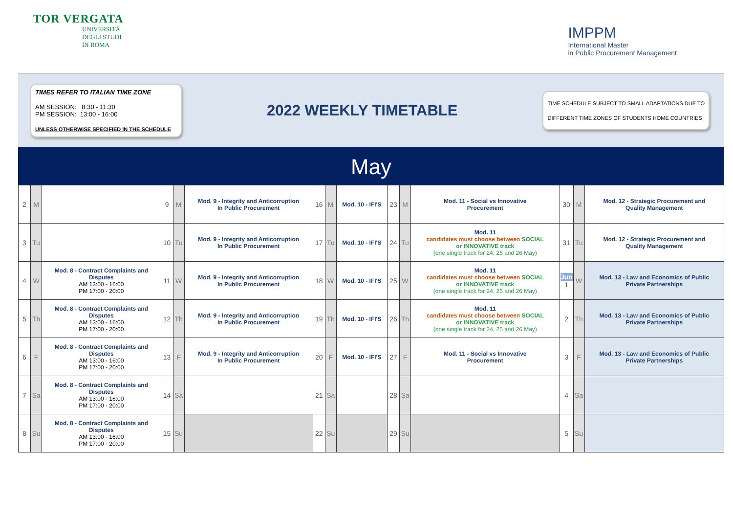TOR VERGATA
UNIVERSITÀ
DEGLI STUDI
DI ROMA
IMPPM
International Master
in Public Procurement Management
TIMES REFER TO ITALIAN TIME ZONE
AM SESSION: 8:30 - 11:30
PM SESSION: 13:00 - 16:00
UNLESS OTHERWISE SPECIFIED IN THE SCHEDULE
2022 WEEKLY TIMETABLE
TIME SCHEDULE SUBJECT TO SMALL ADAPTATIONS DUE TO
DIFFERENT TIME ZONES OF STUDENTS HOME COUNTRIES
May
| 2 | M | | 9 | M | Mod. 9 - Integrity and Anticorruption In Public Procurement | 16 | M | Mod. 10 - IFI'S | 23 | M | Mod. 11 - Social vs Innovative Procurement | 30 | M | Mod. 12 - Strategic Procurement and Quality Management |
| 3 | Tu | | 10 | Tu | Mod. 9 - Integrity and Anticorruption In Public Procurement | 17 | Tu | Mod. 10 - IFI'S | 24 | Tu | Mod. 11 candidates must choose between SOCIAL or INNOVATIVE track (one single track for 24, 25 and 26 May) | 31 | Tu | Mod. 12 - Strategic Procurement and Quality Management |
| 4 | W | Mod. 8 - Contract Complaints and Disputes AM 13:00 - 16:00 PM 17:00 - 20:00 | 11 | W | Mod. 9 - Integrity and Anticorruption In Public Procurement | 18 | W | Mod. 10 - IFI'S | 25 | W | Mod. 11 candidates must choose between SOCIAL or INNOVATIVE track (one single track for 24, 25 and 26 May) | Jun 1 | W | Mod. 13 - Law and Economics of Public Private Partnerships |
| 5 | Th | Mod. 8 - Contract Complaints and Disputes AM 13:00 - 16:00 PM 17:00 - 20:00 | 12 | Th | Mod. 9 - Integrity and Anticorruption In Public Procurement | 19 | Th | Mod. 10 - IFI'S | 26 | Th | Mod. 11 candidates must choose between SOCIAL or INNOVATIVE track (one single track for 24, 25 and 26 May) | 2 | Th | Mod. 13 - Law and Economics of Public Private Partnerships |
| 6 | F | Mod. 8 - Contract Complaints and Disputes AM 13:00 - 16:00 PM 17:00 - 20:00 | 13 | F | Mod. 9 - Integrity and Anticorruption In Public Procurement | 20 | F | Mod. 10 - IFI'S | 27 | F | Mod. 11 - Social vs Innovative Procurement | 3 | F | Mod. 13 - Law and Economics of Public Private Partnerships |
| 7 | Sa | Mod. 8 - Contract Complaints and Disputes AM 13:00 - 16:00 PM 17:00 - 20:00 | 14 | Sa | | 21 | Sa | | 28 | Sa | | 4 | Sa | |
| 8 | Su | Mod. 8 - Contract Complaints and Disputes AM 13:00 - 16:00 PM 17:00 - 20:00 | 15 | Su | | 22 | Su | | 29 | Su | | 5 | Su | |